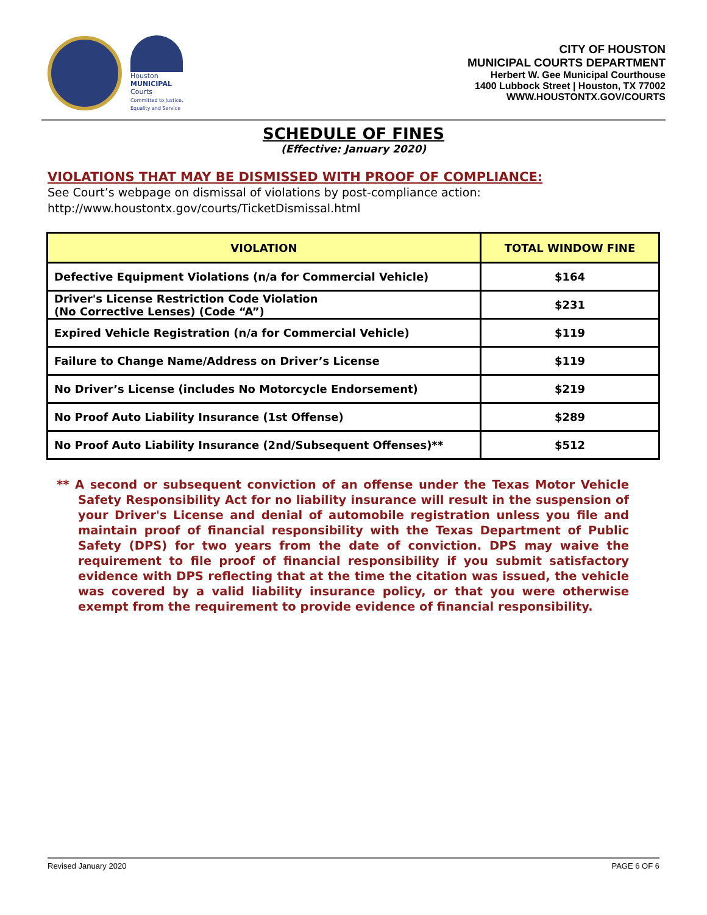Houston
MUNICIPAL
Courts
Committed to Justice, Equality and Service
CITY OF HOUSTON
MUNICIPAL COURTS DEPARTMENT
Herbert W. Gee Municipal Courthouse
1400 Lubbock Street | Houston, TX 77002
WWW.HOUSTONTX.GOV/COURTS
SCHEDULE OF FINES
(Effective: January 2020)
VIOLATIONS THAT MAY BE DISMISSED WITH PROOF OF COMPLIANCE:
See Court’s webpage on dismissal of violations by post-compliance action:
http://www.houstontx.gov/courts/TicketDismissal.html
| VIOLATION | TOTAL WINDOW FINE |
| --- | --- |
| Defective Equipment Violations (n/a for Commercial Vehicle) | $164 |
| Driver's License Restriction Code Violation (No Corrective Lenses) (Code “A”) | $231 |
| Expired Vehicle Registration (n/a for Commercial Vehicle) | $119 |
| Failure to Change Name/Address on Driver’s License | $119 |
| No Driver’s License (includes No Motorcycle Endorsement) | $219 |
| No Proof Auto Liability Insurance (1st Offense) | $289 |
| No Proof Auto Liability Insurance (2nd/Subsequent Offenses)** | $512 |
** A second or subsequent conviction of an offense under the Texas Motor Vehicle Safety Responsibility Act for no liability insurance will result in the suspension of your Driver's License and denial of automobile registration unless you file and maintain proof of financial responsibility with the Texas Department of Public Safety (DPS) for two years from the date of conviction. DPS may waive the requirement to file proof of financial responsibility if you submit satisfactory evidence with DPS reflecting that at the time the citation was issued, the vehicle was covered by a valid liability insurance policy, or that you were otherwise exempt from the requirement to provide evidence of financial responsibility.
Revised January 2020 PAGE 6 OF 6